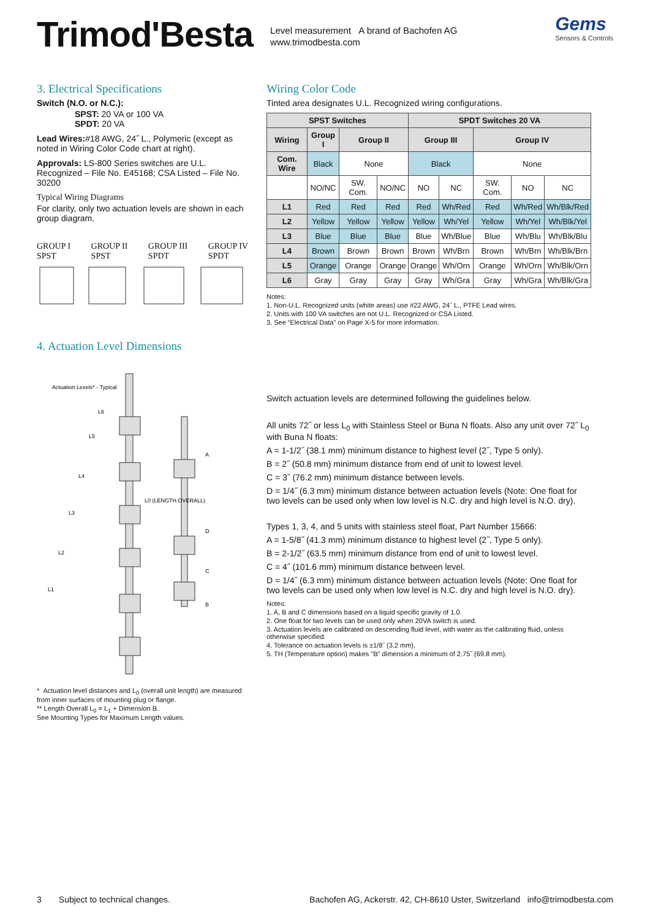Trimod'Besta
Level measurement A brand of Bachofen AG
www.trimodbesta.com
Gems
Sensors & Controls
3. Electrical Specifications
Switch (N.O. or N.C.):
SPST: 20 VA or 100 VA
SPDT: 20 VA
Lead Wires:#18 AWG, 24˝ L., Polymeric (except as noted in Wiring Color Code chart at right).
Approvals: LS-800 Series switches are U.L. Recognized – File No. E45168; CSA Listed – File No. 30200
Typical Wiring Diagrams
For clarity, only two actuation levels are shown in each group diagram.
GROUP I
SPST GROUP II
SPST GROUP III
SPDT GROUP IV
SPDT
4. Actuation Level Dimensions
Actuation Levels* - Typical
L6
L5
L4
L3
L2
L1
L0 (LENGTH OVERALL)
A
D
C
B
* Actuation level distances and L<sub>0</sub> (overall unit length) are measured from inner surfaces of mounting plug or flange.
** Length Overall L<sub>0</sub> = L<sub>1</sub> + Dimension B.
See Mounting Types for Maximum Length values.
Wiring Color Code
Tinted area designates U.L. Recognized wiring configurations.
| SPST Switches | | | | SPDT Switches 20 VA | | | | |
| --- | --- | --- | --- | --- | --- | --- | --- | --- |
| Wiring | Group I | Group II | | Group III | | Group IV | | |
| Com. Wire | Black | None | | Black | | None | | |
| | NO/NC | SW. Com. | NO/NC | NO | NC | SW. Com. | NO | NC |
| L1 | Red | Red | Red | Red | Wh/Red | Red | Wh/Red | Wh/Blk/Red |
| L2 | Yellow | Yellow | Yellow | Yellow | Wh/Yel | Yellow | Wh/Yel | Wh/Blk/Yel |
| L3 | Blue | Blue | Blue | Blue | Wh/Blue | Blue | Wh/Blu | Wh/Blk/Blu |
| L4 | Brown | Brown | Brown | Brown | Wh/Brn | Brown | Wh/Brn | Wh/Blk/Brn |
| L5 | Orange | Orange | Orange | Orange | Wh/Orn | Orange | Wh/Orn | Wh/Blk/Orn |
| L6 | Gray | Gray | Gray | Gray | Wh/Gra | Gray | Wh/Gra | Wh/Blk/Gra |
Notes:
1. Non-U.L. Recognized units (white areas) use #22 AWG, 24˝ L., PTFE Lead wires.
2. Units with 100 VA switches are not U.L. Recognized or CSA Listed.
3. See “Electrical Data” on Page X-5 for more information.
Switch actuation levels are determined following the guidelines below.
All units 72˝ or less L<sub>0</sub> with Stainless Steel or Buna N floats. Also any unit over 72˝ L<sub>0</sub> with Buna N floats:
A = 1-1/2˝ (38.1 mm) minimum distance to highest level (2˝, Type 5 only).
B = 2˝ (50.8 mm) minimum distance from end of unit to lowest level.
C = 3˝ (76.2 mm) minimum distance between levels.
D = 1/4˝ (6.3 mm) minimum distance between actuation levels (Note: One float for two levels can be used only when low level is N.C. dry and high level is N.O. dry).
Types 1, 3, 4, and 5 units with stainless steel float, Part Number 15666:
A = 1-5/8˝ (41.3 mm) minimum distance to highest level (2˝, Type 5 only).
B = 2-1/2˝ (63.5 mm) minimum distance from end of unit to lowest level.
C = 4˝ (101.6 mm) minimum distance between level.
D = 1/4˝ (6.3 mm) minimum distance between actuation levels (Note: One float for two levels can be used only when low level is N.C. dry and high level is N.O. dry).
Notes:
1. A, B and C dimensions based on a liquid specific gravity of 1.0.
2. One float for two levels can be used only when 20VA switch is used.
3. Actuation levels are calibrated on descending fluid level, with water as the calibrating fluid, unless otherwise specified.
4. Tolerance on actuation levels is ±1/8˝ (3.2 mm).
5. TH (Temperature option) makes "B" dimension a minimum of 2.75˝ (69.8 mm).
3 Subject to technical changes. Bachofen AG, Ackerstr. 42, CH-8610 Uster, Switzerland info@trimodbesta.com